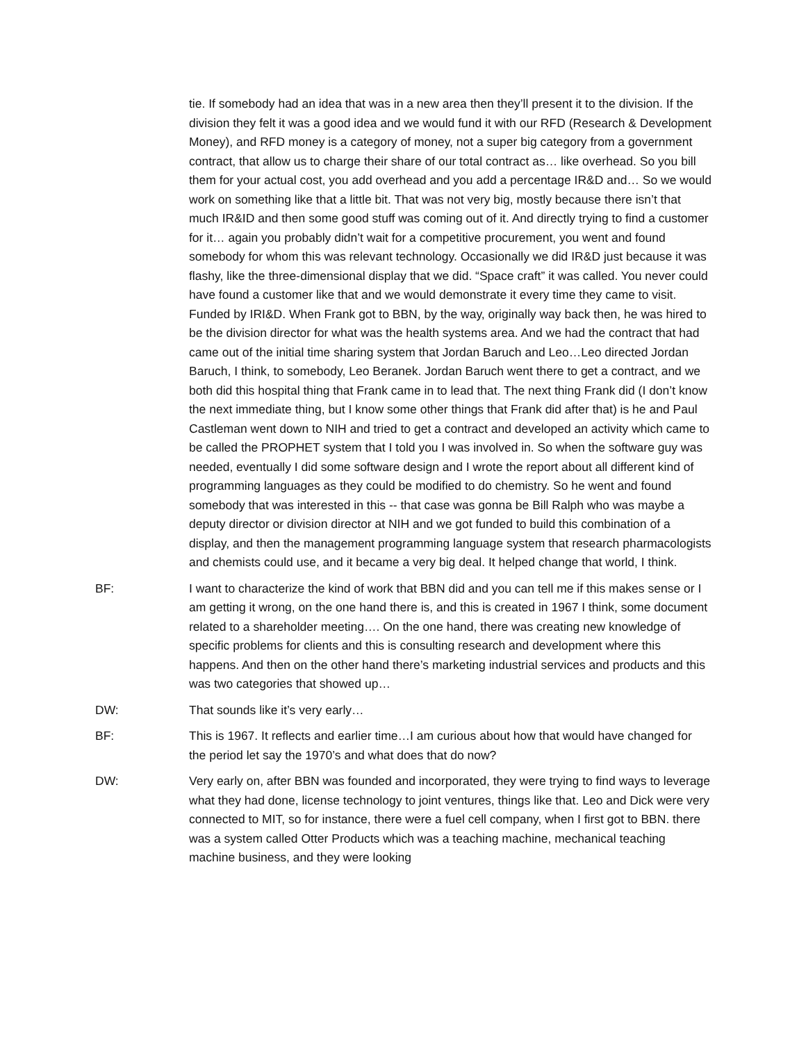tie. If somebody had an idea that was in a new area then they’ll present it to the division. If the division they felt it was a good idea and we would fund it with our RFD (Research & Development Money), and RFD money is a category of money, not a super big category from a government contract, that allow us to charge their share of our total contract as… like overhead. So you bill them for your actual cost, you add overhead and you add a percentage IR&D and… So we would work on something like that a little bit. That was not very big, mostly because there isn’t that much IR&ID and then some good stuff was coming out of it. And directly trying to find a customer for it… again you probably didn’t wait for a competitive procurement, you went and found somebody for whom this was relevant technology. Occasionally we did IR&D just because it was flashy, like the three-dimensional display that we did. “Space craft” it was called. You never could have found a customer like that and we would demonstrate it every time they came to visit. Funded by IRI&D. When Frank got to BBN, by the way, originally way back then, he was hired to be the division director for what was the health systems area. And we had the contract that had came out of the initial time sharing system that Jordan Baruch and Leo…Leo directed Jordan Baruch, I think, to somebody, Leo Beranek. Jordan Baruch went there to get a contract, and we both did this hospital thing that Frank came in to lead that. The next thing Frank did (I don’t know the next immediate thing, but I know some other things that Frank did after that) is he and Paul Castleman went down to NIH and tried to get a contract and developed an activity which came to be called the PROPHET system that I told you I was involved in. So when the software guy was needed, eventually I did some software design and I wrote the report about all different kind of programming languages as they could be modified to do chemistry. So he went and found somebody that was interested in this -- that case was gonna be Bill Ralph who was maybe a deputy director or division director at NIH and we got funded to build this combination of a display, and then the management programming language system that research pharmacologists and chemists could use, and it became a very big deal. It helped change that world, I think.
BF: I want to characterize the kind of work that BBN did and you can tell me if this makes sense or I am getting it wrong, on the one hand there is, and this is created in 1967 I think, some document related to a shareholder meeting…. On the one hand, there was creating new knowledge of specific problems for clients and this is consulting research and development where this happens. And then on the other hand there’s marketing industrial services and products and this was two categories that showed up…
DW: That sounds like it’s very early…
BF: This is 1967. It reflects and earlier time…I am curious about how that would have changed for the period let say the 1970’s and what does that do now?
DW: Very early on, after BBN was founded and incorporated, they were trying to find ways to leverage what they had done, license technology to joint ventures, things like that. Leo and Dick were very connected to MIT, so for instance, there were a fuel cell company, when I first got to BBN. there was a system called Otter Products which was a teaching machine, mechanical teaching machine business, and they were looking